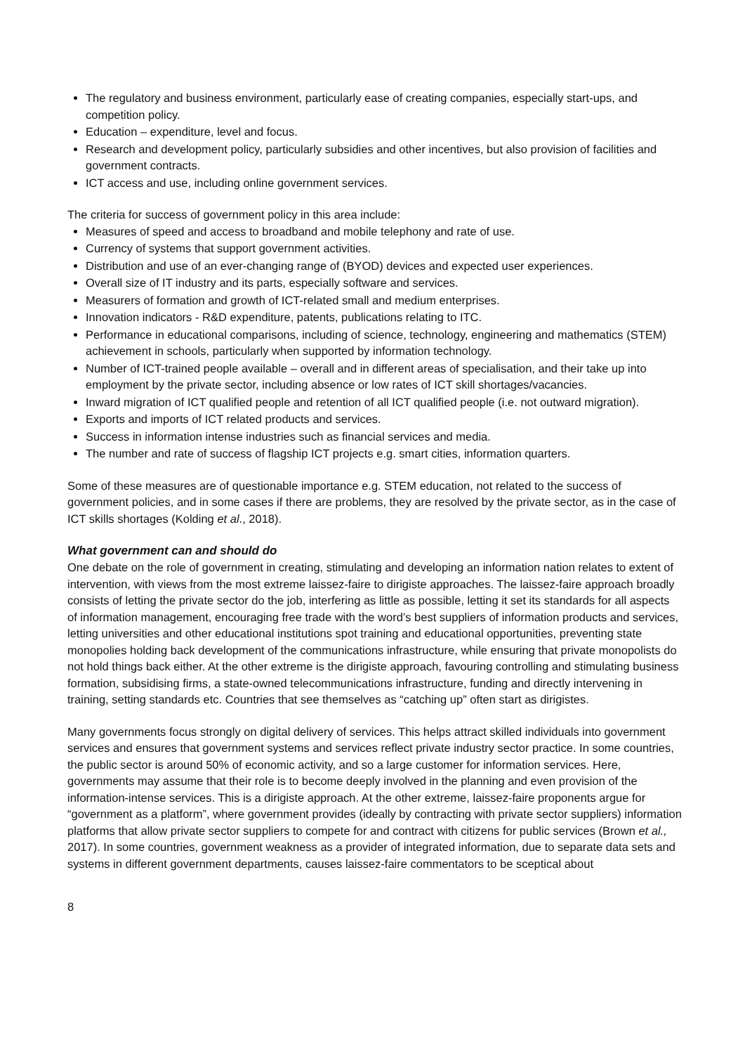The regulatory and business environment, particularly ease of creating companies, especially start-ups, and competition policy.
Education – expenditure, level and focus.
Research and development policy, particularly subsidies and other incentives, but also provision of facilities and government contracts.
ICT access and use, including online government services.
The criteria for success of government policy in this area include:
Measures of speed and access to broadband and mobile telephony and rate of use.
Currency of systems that support government activities.
Distribution and use of an ever-changing range of (BYOD) devices and expected user experiences.
Overall size of IT industry and its parts, especially software and services.
Measurers of formation and growth of ICT-related small and medium enterprises.
Innovation indicators - R&D expenditure, patents, publications relating to ITC.
Performance in educational comparisons, including of science, technology, engineering and mathematics (STEM) achievement in schools, particularly when supported by information technology.
Number of ICT-trained people available – overall and in different areas of specialisation, and their take up into employment by the private sector, including absence or low rates of ICT skill shortages/vacancies.
Inward migration of ICT qualified people and retention of all ICT qualified people (i.e. not outward migration).
Exports and imports of ICT related products and services.
Success in information intense industries such as financial services and media.
The number and rate of success of flagship ICT projects e.g. smart cities, information quarters.
Some of these measures are of questionable importance e.g. STEM education, not related to the success of government policies, and in some cases if there are problems, they are resolved by the private sector, as in the case of ICT skills shortages (Kolding et al., 2018).
What government can and should do
One debate on the role of government in creating, stimulating and developing an information nation relates to extent of intervention, with views from the most extreme laissez-faire to dirigiste approaches. The laissez-faire approach broadly consists of letting the private sector do the job, interfering as little as possible, letting it set its standards for all aspects of information management, encouraging free trade with the word’s best suppliers of information products and services, letting universities and other educational institutions spot training and educational opportunities, preventing state monopolies holding back development of the communications infrastructure, while ensuring that private monopolists do not hold things back either. At the other extreme is the dirigiste approach, favouring controlling and stimulating business formation, subsidising firms, a state-owned telecommunications infrastructure, funding and directly intervening in training, setting standards etc. Countries that see themselves as “catching up” often start as dirigistes.
Many governments focus strongly on digital delivery of services. This helps attract skilled individuals into government services and ensures that government systems and services reflect private industry sector practice. In some countries, the public sector is around 50% of economic activity, and so a large customer for information services. Here, governments may assume that their role is to become deeply involved in the planning and even provision of the information-intense services. This is a dirigiste approach. At the other extreme, laissez-faire proponents argue for “government as a platform”, where government provides (ideally by contracting with private sector suppliers) information platforms that allow private sector suppliers to compete for and contract with citizens for public services (Brown et al., 2017). In some countries, government weakness as a provider of integrated information, due to separate data sets and systems in different government departments, causes laissez-faire commentators to be sceptical about
8